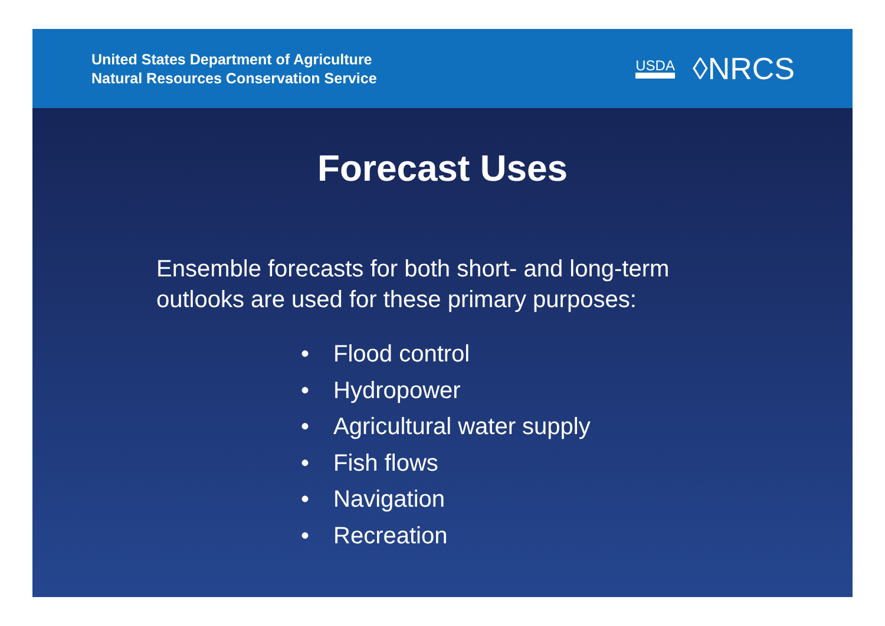United States Department of Agriculture
Natural Resources Conservation Service
USDA
◊NRCS
Forecast Uses
Ensemble forecasts for both short- and long-term
outlooks are used for these primary purposes:
• Flood control
• Hydropower
• Agricultural water supply
• Fish flows
• Navigation
• Recreation